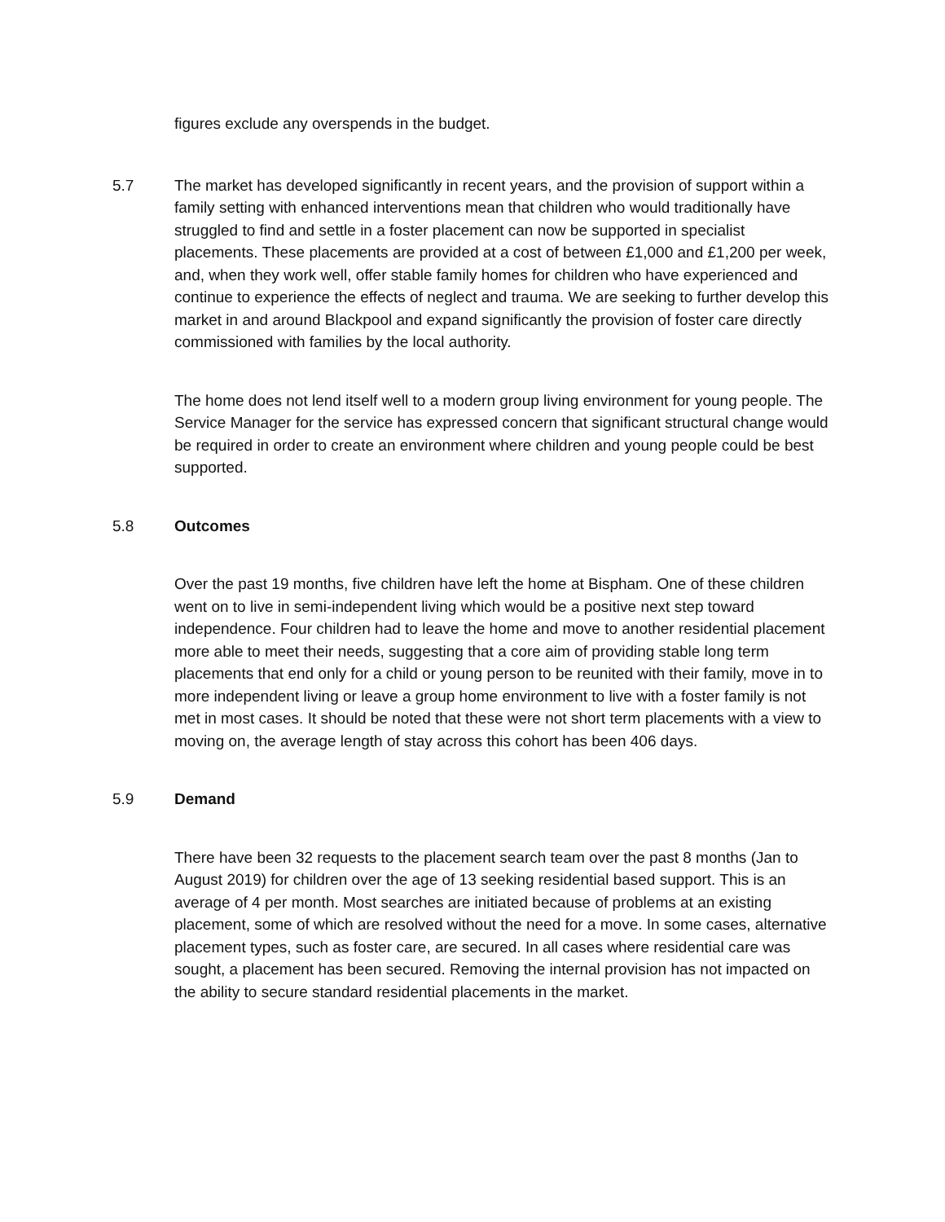figures exclude any overspends in the budget.
5.7 The market has developed significantly in recent years, and the provision of support within a family setting with enhanced interventions mean that children who would traditionally have struggled to find and settle in a foster placement can now be supported in specialist placements. These placements are provided at a cost of between £1,000 and £1,200 per week, and, when they work well, offer stable family homes for children who have experienced and continue to experience the effects of neglect and trauma. We are seeking to further develop this market in and around Blackpool and expand significantly the provision of foster care directly commissioned with families by the local authority.
The home does not lend itself well to a modern group living environment for young people. The Service Manager for the service has expressed concern that significant structural change would be required in order to create an environment where children and young people could be best supported.
5.8 Outcomes
Over the past 19 months, five children have left the home at Bispham. One of these children went on to live in semi-independent living which would be a positive next step toward independence. Four children had to leave the home and move to another residential placement more able to meet their needs, suggesting that a core aim of providing stable long term placements that end only for a child or young person to be reunited with their family, move in to more independent living or leave a group home environment to live with a foster family is not met in most cases. It should be noted that these were not short term placements with a view to moving on, the average length of stay across this cohort has been 406 days.
5.9 Demand
There have been 32 requests to the placement search team over the past 8 months (Jan to August 2019) for children over the age of 13 seeking residential based support. This is an average of 4 per month. Most searches are initiated because of problems at an existing placement, some of which are resolved without the need for a move. In some cases, alternative placement types, such as foster care, are secured. In all cases where residential care was sought, a placement has been secured. Removing the internal provision has not impacted on the ability to secure standard residential placements in the market.